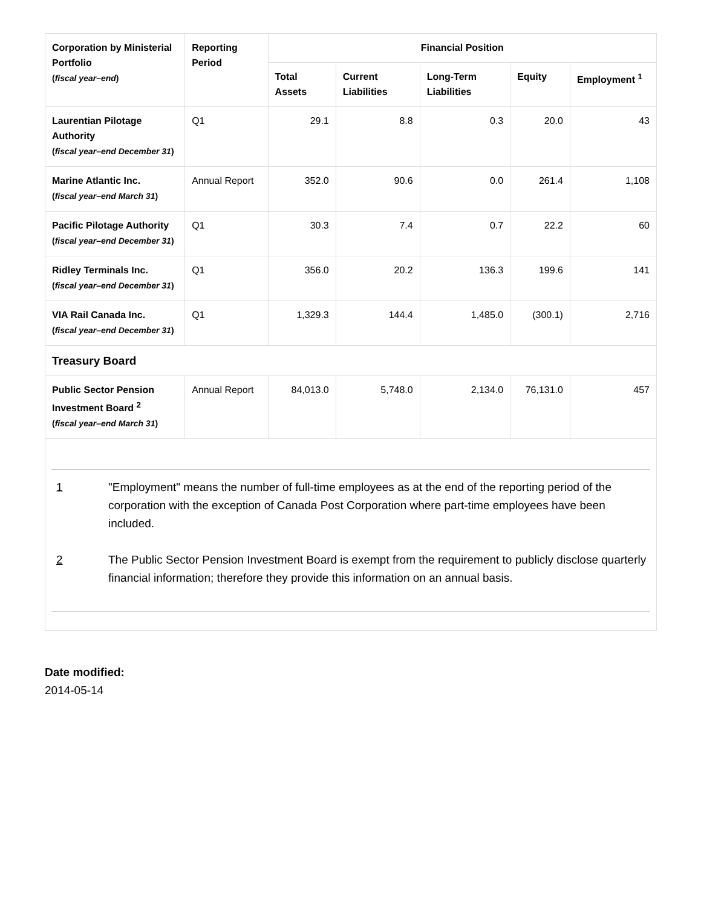| Corporation by Ministerial Portfolio ( fiscal year–end ) | Reporting Period | Financial Position | | | | |
| --- | --- | --- | --- | --- | --- | --- |
| | | Total Assets | Current Liabilities | Long-Term Liabilities | Equity | Employment <sup>1</sup> |
| Laurentian Pilotage Authority ( fiscal year–end December 31 ) | Q1 | 29.1 | 8.8 | 0.3 | 20.0 | 43 |
| Marine Atlantic Inc. ( fiscal year–end March 31 ) | Annual Report | 352.0 | 90.6 | 0.0 | 261.4 | 1,108 |
| Pacific Pilotage Authority ( fiscal year–end December 31 ) | Q1 | 30.3 | 7.4 | 0.7 | 22.2 | 60 |
| Ridley Terminals Inc. ( fiscal year–end December 31 ) | Q1 | 356.0 | 20.2 | 136.3 | 199.6 | 141 |
| VIA Rail Canada Inc. ( fiscal year–end December 31 ) | Q1 | 1,329.3 | 144.4 | 1,485.0 | (300.1) | 2,716 |
| Treasury Board | | | | | | |
| Public Sector Pension Investment Board <sup>2</sup> ( fiscal year–end March 31 ) | Annual Report | 84,013.0 | 5,748.0 | 2,134.0 | 76,131.0 | 457 |
| 1 "Employment" means the number of full-time employees as at the end of the reporting period of the corporation with the exception of Canada Post Corporation where part-time employees have been included. 2 The Public Sector Pension Investment Board is exempt from the requirement to publicly disclose quarterly financial information; therefore they provide this information on an annual basis. | | | | | | |
Date modified:
2014-05-14